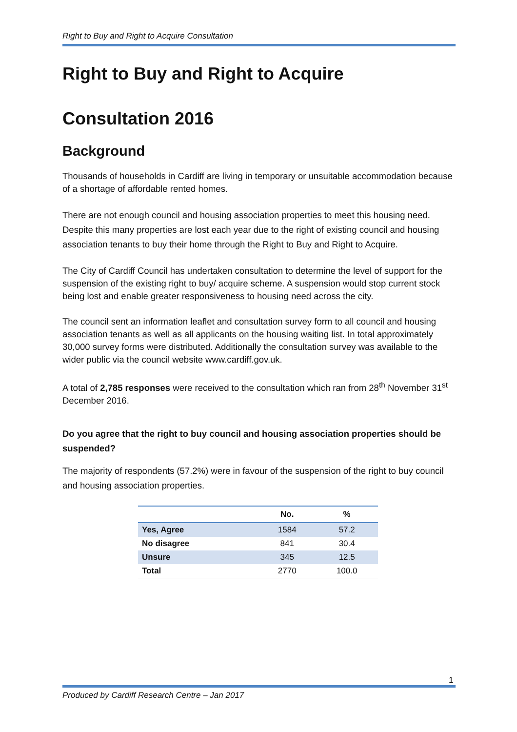Right to Buy and Right to Acquire Consultation
Right to Buy and Right to Acquire
Consultation 2016
Background
Thousands of households in Cardiff are living in temporary or unsuitable accommodation because of a shortage of affordable rented homes.
There are not enough council and housing association properties to meet this housing need. Despite this many properties are lost each year due to the right of existing council and housing association tenants to buy their home through the Right to Buy and Right to Acquire.
The City of Cardiff Council has undertaken consultation to determine the level of support for the suspension of the existing right to buy/ acquire scheme. A suspension would stop current stock being lost and enable greater responsiveness to housing need across the city.
The council sent an information leaflet and consultation survey form to all council and housing association tenants as well as all applicants on the housing waiting list. In total approximately 30,000 survey forms were distributed. Additionally the consultation survey was available to the wider public via the council website www.cardiff.gov.uk.
A total of 2,785 responses were received to the consultation which ran from 28<sup>th</sup> November 31<sup>st</sup> December 2016.
Do you agree that the right to buy council and housing association properties should be suspended?
The majority of respondents (57.2%) were in favour of the suspension of the right to buy council and housing association properties.
| | No. | % |
| --- | --- | --- |
| Yes, Agree | 1584 | 57.2 |
| No disagree | 841 | 30.4 |
| Unsure | 345 | 12.5 |
| Total | 2770 | 100.0 |
1
Produced by Cardiff Research Centre – Jan 2017